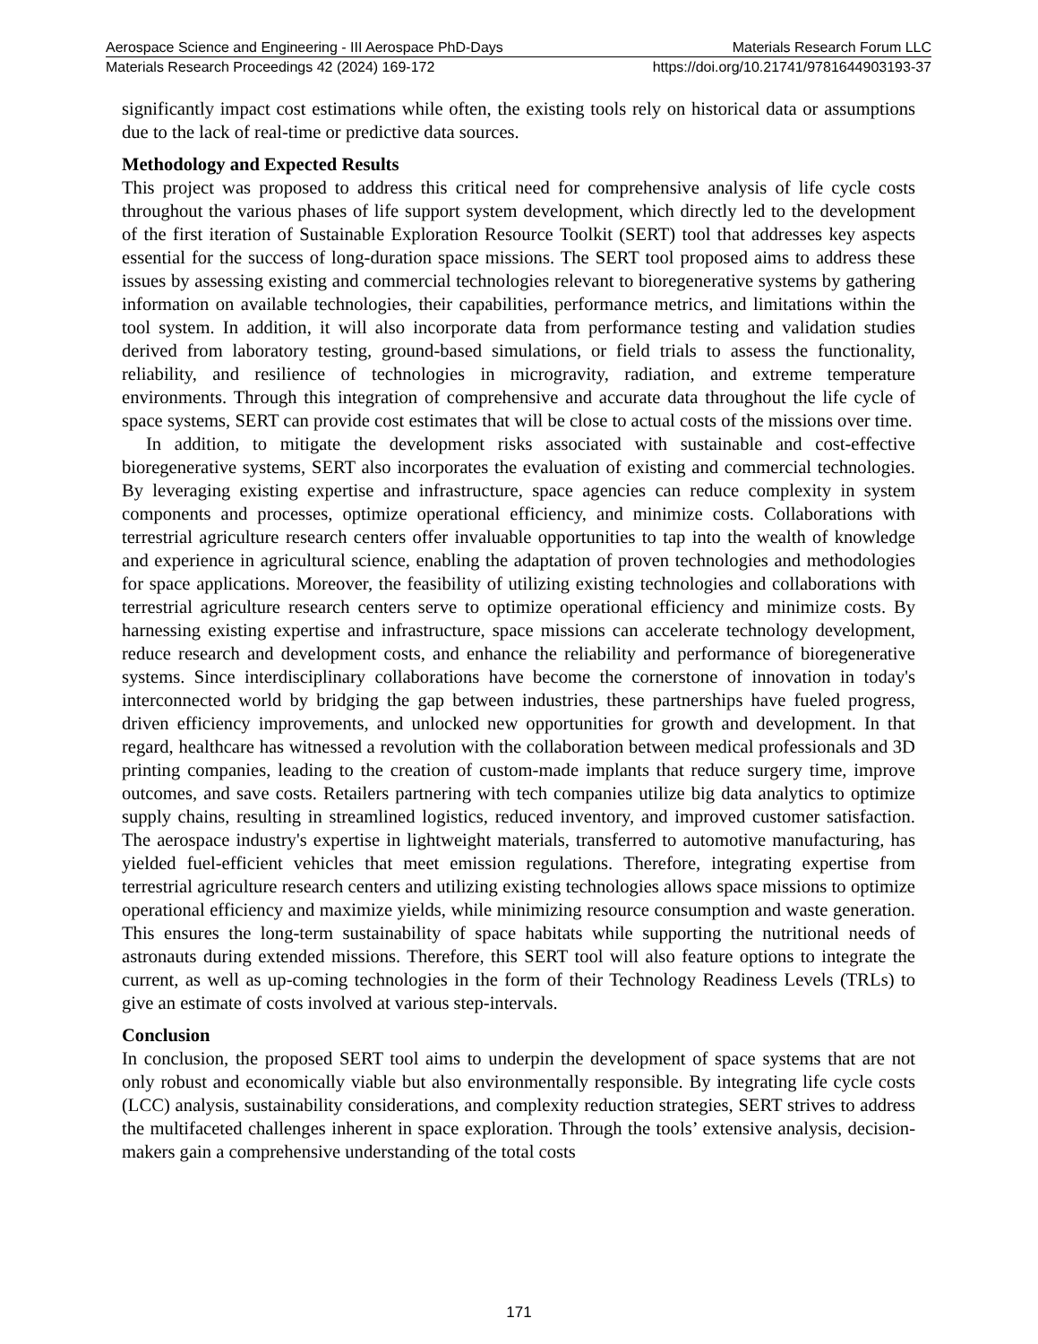Aerospace Science and Engineering - III Aerospace PhD-Days Materials Research Forum LLC
Materials Research Proceedings 42 (2024) 169-172 https://doi.org/10.21741/9781644903193-37
significantly impact cost estimations while often, the existing tools rely on historical data or assumptions due to the lack of real-time or predictive data sources.
Methodology and Expected Results
This project was proposed to address this critical need for comprehensive analysis of life cycle costs throughout the various phases of life support system development, which directly led to the development of the first iteration of Sustainable Exploration Resource Toolkit (SERT) tool that addresses key aspects essential for the success of long-duration space missions. The SERT tool proposed aims to address these issues by assessing existing and commercial technologies relevant to bioregenerative systems by gathering information on available technologies, their capabilities, performance metrics, and limitations within the tool system. In addition, it will also incorporate data from performance testing and validation studies derived from laboratory testing, ground-based simulations, or field trials to assess the functionality, reliability, and resilience of technologies in microgravity, radiation, and extreme temperature environments. Through this integration of comprehensive and accurate data throughout the life cycle of space systems, SERT can provide cost estimates that will be close to actual costs of the missions over time.
In addition, to mitigate the development risks associated with sustainable and cost-effective bioregenerative systems, SERT also incorporates the evaluation of existing and commercial technologies. By leveraging existing expertise and infrastructure, space agencies can reduce complexity in system components and processes, optimize operational efficiency, and minimize costs. Collaborations with terrestrial agriculture research centers offer invaluable opportunities to tap into the wealth of knowledge and experience in agricultural science, enabling the adaptation of proven technologies and methodologies for space applications. Moreover, the feasibility of utilizing existing technologies and collaborations with terrestrial agriculture research centers serve to optimize operational efficiency and minimize costs. By harnessing existing expertise and infrastructure, space missions can accelerate technology development, reduce research and development costs, and enhance the reliability and performance of bioregenerative systems. Since interdisciplinary collaborations have become the cornerstone of innovation in today's interconnected world by bridging the gap between industries, these partnerships have fueled progress, driven efficiency improvements, and unlocked new opportunities for growth and development. In that regard, healthcare has witnessed a revolution with the collaboration between medical professionals and 3D printing companies, leading to the creation of custom-made implants that reduce surgery time, improve outcomes, and save costs. Retailers partnering with tech companies utilize big data analytics to optimize supply chains, resulting in streamlined logistics, reduced inventory, and improved customer satisfaction. The aerospace industry's expertise in lightweight materials, transferred to automotive manufacturing, has yielded fuel-efficient vehicles that meet emission regulations. Therefore, integrating expertise from terrestrial agriculture research centers and utilizing existing technologies allows space missions to optimize operational efficiency and maximize yields, while minimizing resource consumption and waste generation. This ensures the long-term sustainability of space habitats while supporting the nutritional needs of astronauts during extended missions. Therefore, this SERT tool will also feature options to integrate the current, as well as up-coming technologies in the form of their Technology Readiness Levels (TRLs) to give an estimate of costs involved at various step-intervals.
Conclusion
In conclusion, the proposed SERT tool aims to underpin the development of space systems that are not only robust and economically viable but also environmentally responsible. By integrating life cycle costs (LCC) analysis, sustainability considerations, and complexity reduction strategies, SERT strives to address the multifaceted challenges inherent in space exploration. Through the tools’ extensive analysis, decision-makers gain a comprehensive understanding of the total costs
171